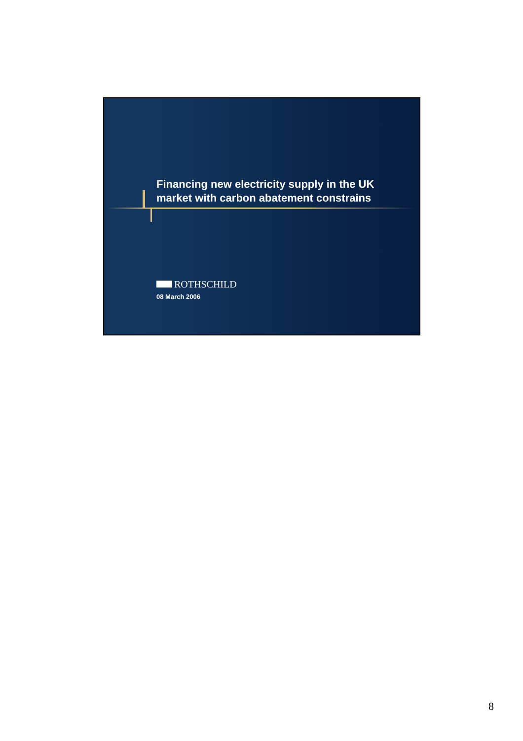Financing new electricity supply in the UK
market with carbon abatement constrains
ROTHSCHILD
08 March 2006
8